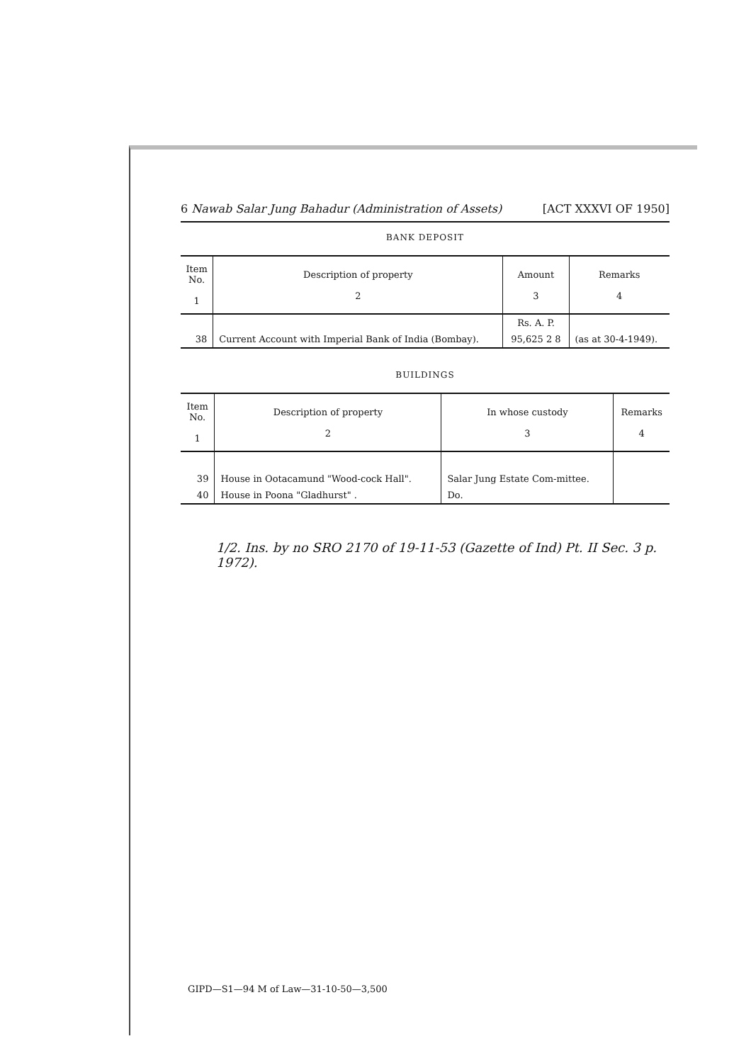6 Nawab Salar Jung Bahadur (Administration of Assets) [ACT XXXVI OF 1950]
BANK DEPOSIT
| Item No. 1 | Description of property 2 | Amount 3 | Remarks 4 |
| --- | --- | --- | --- |
| | | Rs. A. P. | |
| 38 | Current Account with Imperial Bank of India (Bombay). | 95,625 2 8 | (as at 30-4-1949). |
BUILDINGS
| Item No. 1 | Description of property 2 | In whose custody 3 | Remarks 4 |
| --- | --- | --- | --- |
| 39 | House in Ootacamund "Wood-cock Hall". | Salar Jung Estate Com-mittee. | |
| 40 | House in Poona "Gladhurst" . | Do. | |
1/2. Ins. by no SRO 2170 of 19-11-53 (Gazette of Ind) Pt. II Sec. 3 p. 1972).
GIPD—S1—94 M of Law—31-10-50—3,500